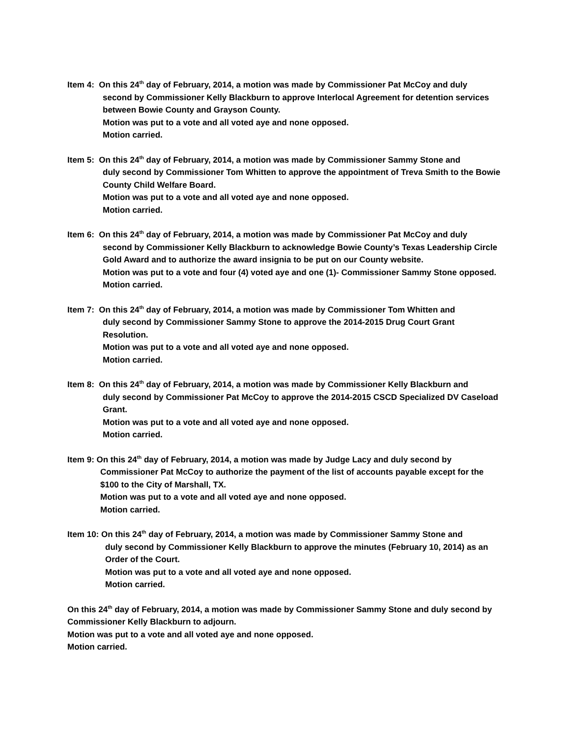Item 4: On this 24<sup>th</sup> day of February, 2014, a motion was made by Commissioner Pat McCoy and duly
second by Commissioner Kelly Blackburn to approve Interlocal Agreement for detention services between Bowie County and Grayson County.
Motion was put to a vote and all voted aye and none opposed.
Motion carried.
Item 5: On this 24<sup>th</sup> day of February, 2014, a motion was made by Commissioner Sammy Stone and
duly second by Commissioner Tom Whitten to approve the appointment of Treva Smith to the Bowie County Child Welfare Board.
Motion was put to a vote and all voted aye and none opposed.
Motion carried.
Item 6: On this 24<sup>th</sup> day of February, 2014, a motion was made by Commissioner Pat McCoy and duly
second by Commissioner Kelly Blackburn to acknowledge Bowie County’s Texas Leadership Circle Gold Award and to authorize the award insignia to be put on our County website.
Motion was put to a vote and four (4) voted aye and one (1)- Commissioner Sammy Stone opposed.
Motion carried.
Item 7: On this 24<sup>th</sup> day of February, 2014, a motion was made by Commissioner Tom Whitten and
duly second by Commissioner Sammy Stone to approve the 2014-2015 Drug Court Grant Resolution.
Motion was put to a vote and all voted aye and none opposed.
Motion carried.
Item 8: On this 24<sup>th</sup> day of February, 2014, a motion was made by Commissioner Kelly Blackburn and
duly second by Commissioner Pat McCoy to approve the 2014-2015 CSCD Specialized DV Caseload Grant.
Motion was put to a vote and all voted aye and none opposed.
Motion carried.
Item 9: On this 24<sup>th</sup> day of February, 2014, a motion was made by Judge Lacy and duly second by
Commissioner Pat McCoy to authorize the payment of the list of accounts payable except for the $100 to the City of Marshall, TX.
Motion was put to a vote and all voted aye and none opposed.
Motion carried.
Item 10: On this 24<sup>th</sup> day of February, 2014, a motion was made by Commissioner Sammy Stone and
duly second by Commissioner Kelly Blackburn to approve the minutes (February 10, 2014) as an Order of the Court.
Motion was put to a vote and all voted aye and none opposed.
Motion carried.
On this 24<sup>th</sup> day of February, 2014, a motion was made by Commissioner Sammy Stone and duly second by Commissioner Kelly Blackburn to adjourn.
Motion was put to a vote and all voted aye and none opposed.
Motion carried.